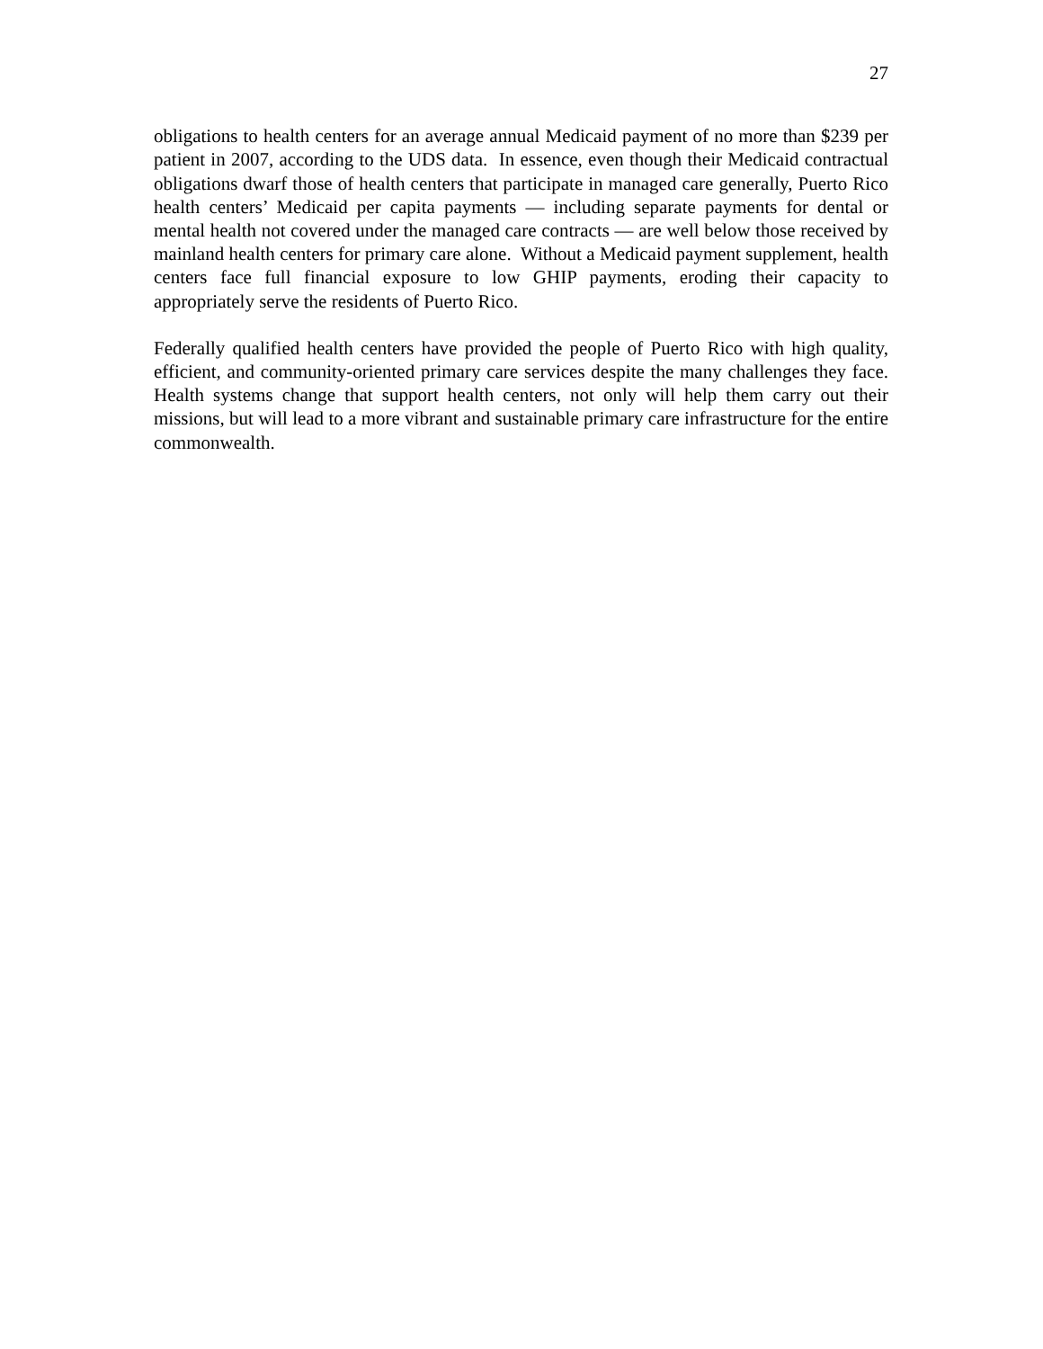27
obligations to health centers for an average annual Medicaid payment of no more than $239 per patient in 2007, according to the UDS data. In essence, even though their Medicaid contractual obligations dwarf those of health centers that participate in managed care generally, Puerto Rico health centers’ Medicaid per capita payments — including separate payments for dental or mental health not covered under the managed care contracts — are well below those received by mainland health centers for primary care alone. Without a Medicaid payment supplement, health centers face full financial exposure to low GHIP payments, eroding their capacity to appropriately serve the residents of Puerto Rico.
Federally qualified health centers have provided the people of Puerto Rico with high quality, efficient, and community-oriented primary care services despite the many challenges they face. Health systems change that support health centers, not only will help them carry out their missions, but will lead to a more vibrant and sustainable primary care infrastructure for the entire commonwealth.